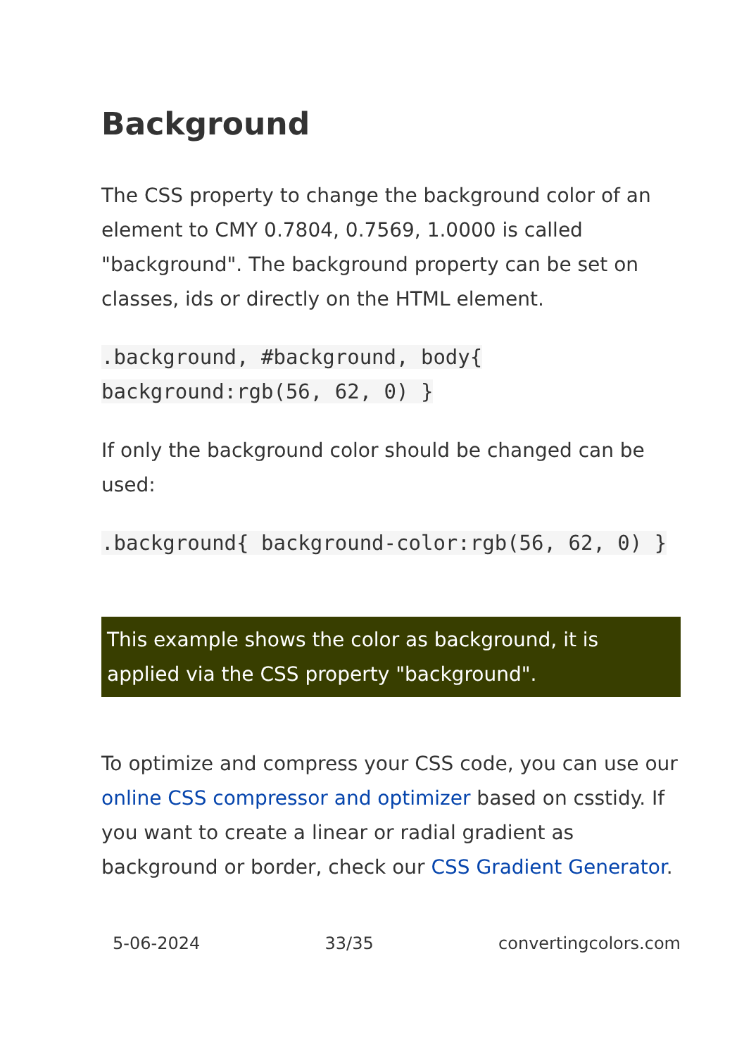Background
The CSS property to change the background color of an element to CMY 0.7804, 0.7569, 1.0000 is called "background". The background property can be set on classes, ids or directly on the HTML element.
.background, #background, body{ background:rgb(56, 62, 0) }
If only the background color should be changed can be used:
.background{ background-color:rgb(56, 62, 0) }
This example shows the color as background, it is applied via the CSS property "background".
To optimize and compress your CSS code, you can use our online CSS compressor and optimizer based on csstidy. If you want to create a linear or radial gradient as background or border, check our CSS Gradient Generator.
5-06-2024 33/35 convertingcolors.com